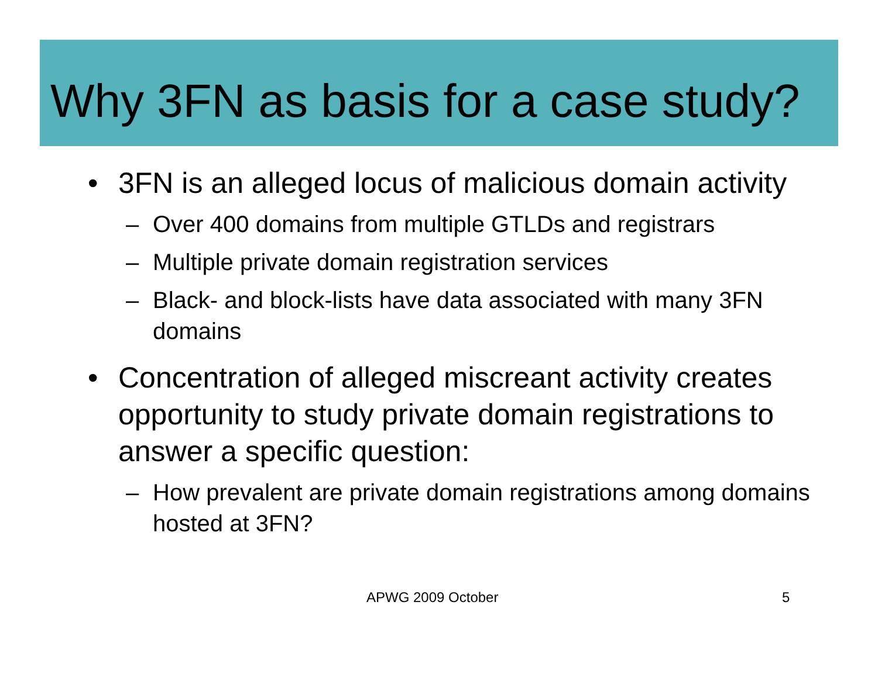Why 3FN as basis for a case study?
• 3FN is an alleged locus of malicious domain activity
– Over 400 domains from multiple GTLDs and registrars
– Multiple private domain registration services
– Black- and block-lists have data associated with many 3FN domains
• Concentration of alleged miscreant activity creates opportunity to study private domain registrations to answer a specific question:
– How prevalent are private domain registrations among domains hosted at 3FN?
APWG 2009 October 5